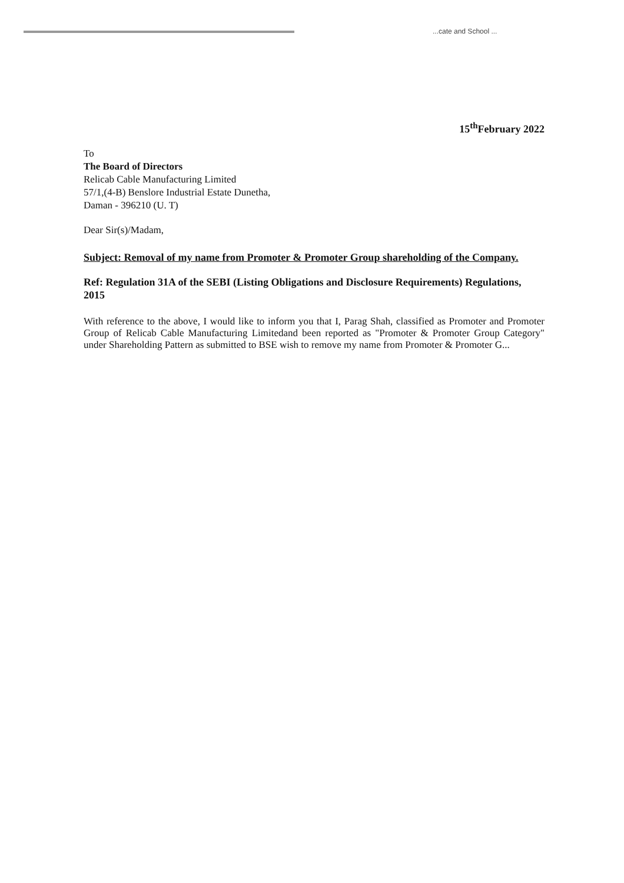...cate and School ...
15<sup>th</sup>February 2022
To
The Board of Directors
Relicab Cable Manufacturing Limited
57/1,(4-B) Benslore Industrial Estate Dunetha,
Daman - 396210 (U. T)
Dear Sir(s)/Madam,
Subject: Removal of my name from Promoter & Promoter Group shareholding of the Company.
Ref: Regulation 31A of the SEBI (Listing Obligations and Disclosure Requirements) Regulations, 2015
With reference to the above, I would like to inform you that I, Parag Shah, classified as Promoter and Promoter Group of Relicab Cable Manufacturing Limitedand been reported as "Promoter & Promoter Group Category" under Shareholding Pattern as submitted to BSE wish to remove my name from Promoter & Promoter G...